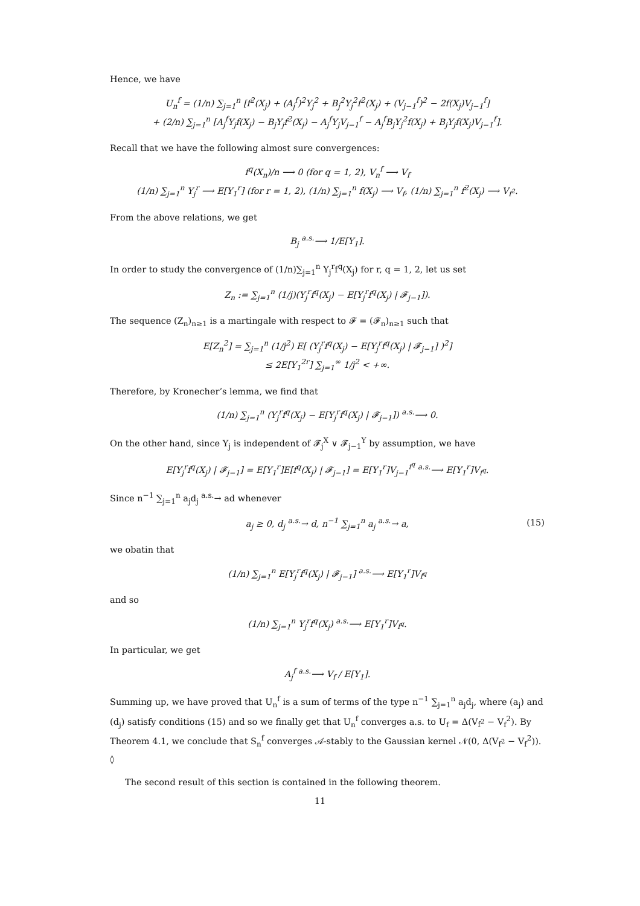Hence, we have
U<sub>n</sub><sup>f</sup> = (1/n) ∑<sub>j=1</sub><sup>n</sup> [f<sup>2</sup>(X<sub>j</sub>) + (A<sub>j</sub><sup>f</sup>)<sup>2</sup>Y<sub>j</sub><sup>2</sup> + B<sub>j</sub><sup>2</sup>Y<sub>j</sub><sup>2</sup>f<sup>2</sup>(X<sub>j</sub>) + (V<sub>j−1</sub><sup>f</sup>)<sup>2</sup> − 2f(X<sub>j</sub>)V<sub>j−1</sub><sup>f</sup>]
+ (2/n) ∑<sub>j=1</sub><sup>n</sup> [A<sub>j</sub><sup>f</sup>Y<sub>j</sub>f(X<sub>j</sub>) − B<sub>j</sub>Y<sub>j</sub>f<sup>2</sup>(X<sub>j</sub>) − A<sub>j</sub><sup>f</sup>Y<sub>j</sub>V<sub>j−1</sub><sup>f</sup> − A<sub>j</sub><sup>f</sup>B<sub>j</sub>Y<sub>j</sub><sup>2</sup>f(X<sub>j</sub>) + B<sub>j</sub>Y<sub>j</sub>f(X<sub>j</sub>)V<sub>j−1</sub><sup>f</sup>].
Recall that we have the following almost sure convergences:
f<sup>q</sup>(X<sub>n</sub>)/n ⟶ 0 (for q = 1, 2), V<sub>n</sub><sup>f</sup> ⟶ V<sub>f</sub>
(1/n) ∑<sub>j=1</sub><sup>n</sup> Y<sub>j</sub><sup>r</sup> ⟶ E[Y<sub>1</sub><sup>r</sup>] (for r = 1, 2), (1/n) ∑<sub>j=1</sub><sup>n</sup> f(X<sub>j</sub>) ⟶ V<sub>f</sub>, (1/n) ∑<sub>j=1</sub><sup>n</sup> f<sup>2</sup>(X<sub>j</sub>) ⟶ V<sub>f<sup>2</sup></sub>.
From the above relations, we get
B<sub>j</sub> <sup>a.s.</sup>⟶ 1/E[Y<sub>1</sub>].
In order to study the convergence of (1/n)∑<sub>j=1</sub><sup>n</sup> Y<sub>j</sub><sup>r</sup>f<sup>q</sup>(X<sub>j</sub>) for r, q = 1, 2, let us set
Z<sub>n</sub> := ∑<sub>j=1</sub><sup>n</sup> (1/j)(Y<sub>j</sub><sup>r</sup>f<sup>q</sup>(X<sub>j</sub>) − E[Y<sub>j</sub><sup>r</sup>f<sup>q</sup>(X<sub>j</sub>) | 𝓕<sub>j−1</sub>]).
The sequence (Z<sub>n</sub>)<sub>n≥1</sub> is a martingale with respect to 𝓕 = (𝓕<sub>n</sub>)<sub>n≥1</sub> such that
E[Z<sub>n</sub><sup>2</sup>] = ∑<sub>j=1</sub><sup>n</sup> (1/j<sup>2</sup>) E[ (Y<sub>j</sub><sup>r</sup>f<sup>q</sup>(X<sub>j</sub>) − E[Y<sub>j</sub><sup>r</sup>f<sup>q</sup>(X<sub>j</sub>) | 𝓕<sub>j−1</sub>] )<sup>2</sup>]
≤ 2E[Y<sub>1</sub><sup>2r</sup>] ∑<sub>j=1</sub><sup>∞</sup> 1/j<sup>2</sup> < +∞.
Therefore, by Kronecher’s lemma, we find that
(1/n) ∑<sub>j=1</sub><sup>n</sup> (Y<sub>j</sub><sup>r</sup>f<sup>q</sup>(X<sub>j</sub>) − E[Y<sub>j</sub><sup>r</sup>f<sup>q</sup>(X<sub>j</sub>) | 𝓕<sub>j−1</sub>]) <sup>a.s.</sup>⟶ 0.
On the other hand, since Y<sub>j</sub> is independent of 𝓕<sub>j</sub><sup>X</sup> ∨ 𝓕<sub>j−1</sub><sup>Y</sup> by assumption, we have
E[Y<sub>j</sub><sup>r</sup>f<sup>q</sup>(X<sub>j</sub>) | 𝓕<sub>j−1</sub>] = E[Y<sub>1</sub><sup>r</sup>]E[f<sup>q</sup>(X<sub>j</sub>) | 𝓕<sub>j−1</sub>] = E[Y<sub>1</sub><sup>r</sup>]V<sub>j−1</sub><sup>f<sup>q</sup></sup> <sup>a.s.</sup>⟶ E[Y<sub>1</sub><sup>r</sup>]V<sub>f<sup>q</sup></sub>.
Since n<sup>−1</sup> ∑<sub>j=1</sub><sup>n</sup> a<sub>j</sub>d<sub>j</sub> <sup>a.s.</sup>→ ad whenever
a<sub>j</sub> ≥ 0, d<sub>j</sub> <sup>a.s.</sup>→ d, n<sup>−1</sup> ∑<sub>j=1</sub><sup>n</sup> a<sub>j</sub> <sup>a.s.</sup>→ a, (15)
we obatin that
(1/n) ∑<sub>j=1</sub><sup>n</sup> E[Y<sub>j</sub><sup>r</sup>f<sup>q</sup>(X<sub>j</sub>) | 𝓕<sub>j−1</sub>] <sup>a.s.</sup>⟶ E[Y<sub>1</sub><sup>r</sup>]V<sub>f<sup>q</sup></sub>
and so
(1/n) ∑<sub>j=1</sub><sup>n</sup> Y<sub>j</sub><sup>r</sup>f<sup>q</sup>(X<sub>j</sub>) <sup>a.s.</sup>⟶ E[Y<sub>1</sub><sup>r</sup>]V<sub>f<sup>q</sup></sub>.
In particular, we get
A<sub>j</sub><sup>f</sup> <sup>a.s.</sup>⟶ V<sub>f</sub> / E[Y<sub>1</sub>].
Summing up, we have proved that U<sub>n</sub><sup>f</sup> is a sum of terms of the type n<sup>−1</sup> ∑<sub>j=1</sub><sup>n</sup> a<sub>j</sub>d<sub>j</sub>, where (a<sub>j</sub>) and (d<sub>j</sub>) satisfy conditions (15) and so we finally get that U<sub>n</sub><sup>f</sup> converges a.s. to U<sub>f</sub> = Δ(V<sub>f<sup>2</sup></sub> − V<sub>f</sub><sup>2</sup>). By Theorem 4.1, we conclude that S<sub>n</sub><sup>f</sup> converges 𝒜-stably to the Gaussian kernel 𝒩(0, Δ(V<sub>f<sup>2</sup></sub> − V<sub>f</sub><sup>2</sup>)).
◊
The second result of this section is contained in the following theorem.
11